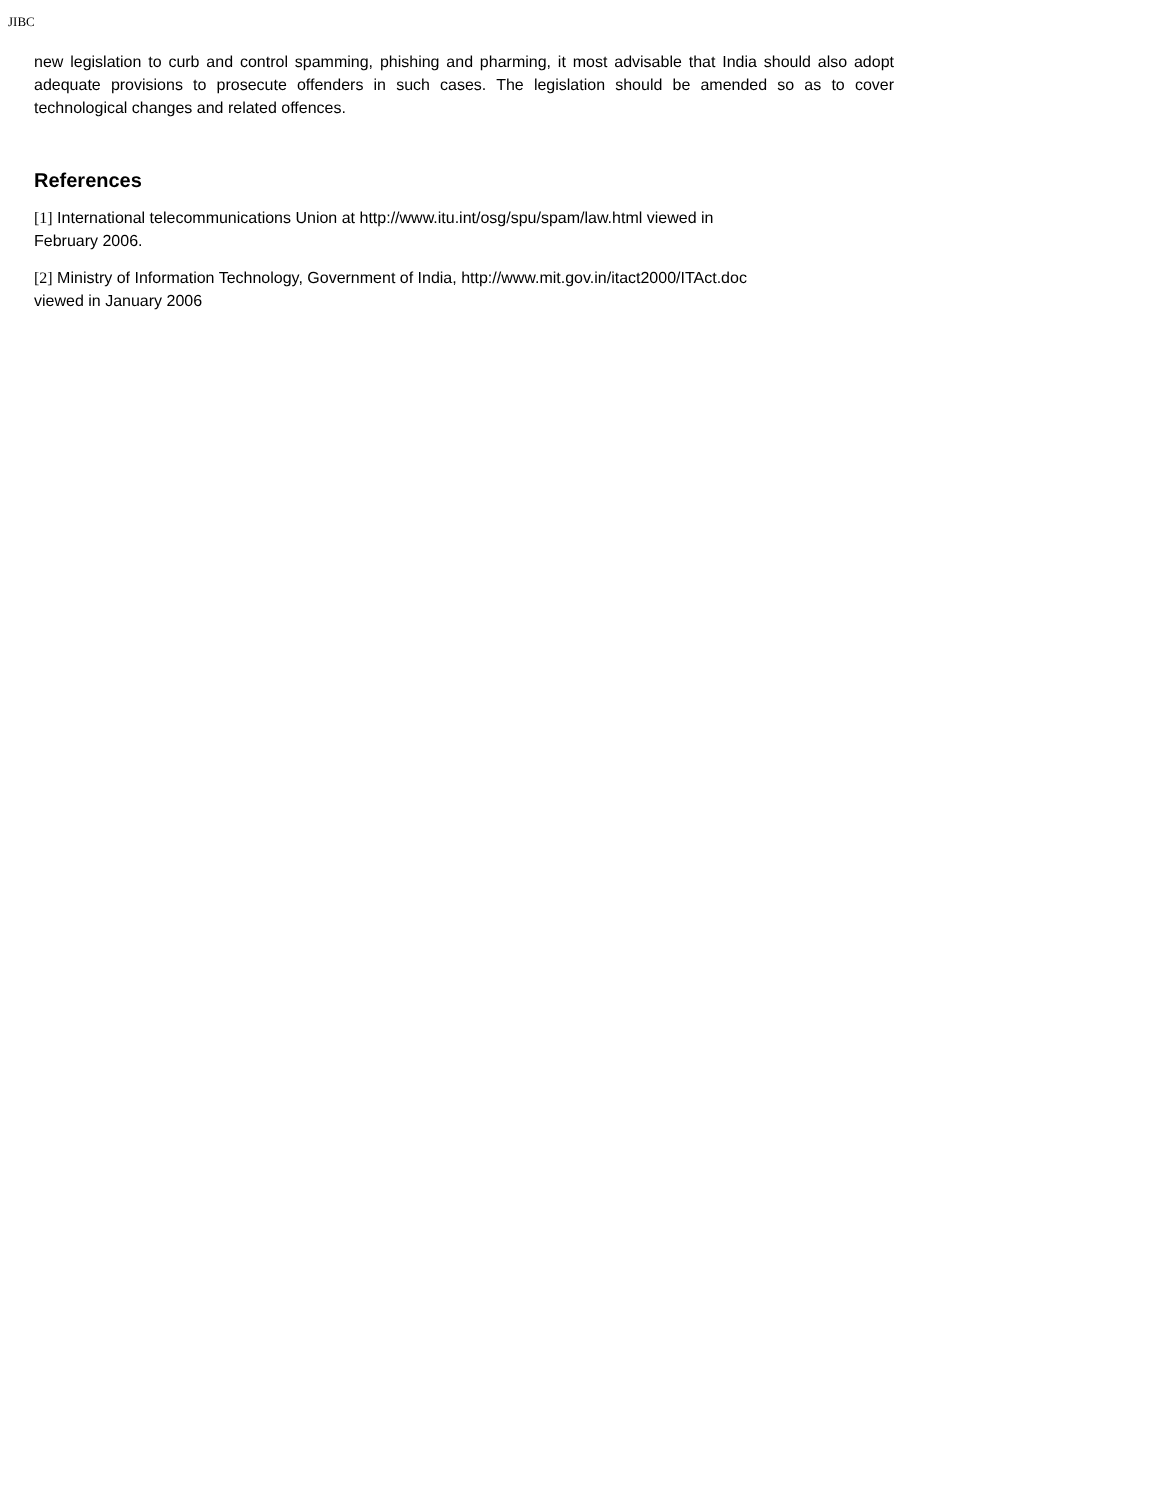JIBC
new legislation to curb and control spamming, phishing and pharming, it most advisable that India should also adopt adequate provisions to prosecute offenders in such cases. The legislation should be amended so as to cover technological changes and related offences.
References
[1] International telecommunications Union at http://www.itu.int/osg/spu/spam/law.html viewed in
February 2006.
[2] Ministry of Information Technology, Government of India, http://www.mit.gov.in/itact2000/ITAct.doc
viewed in January 2006